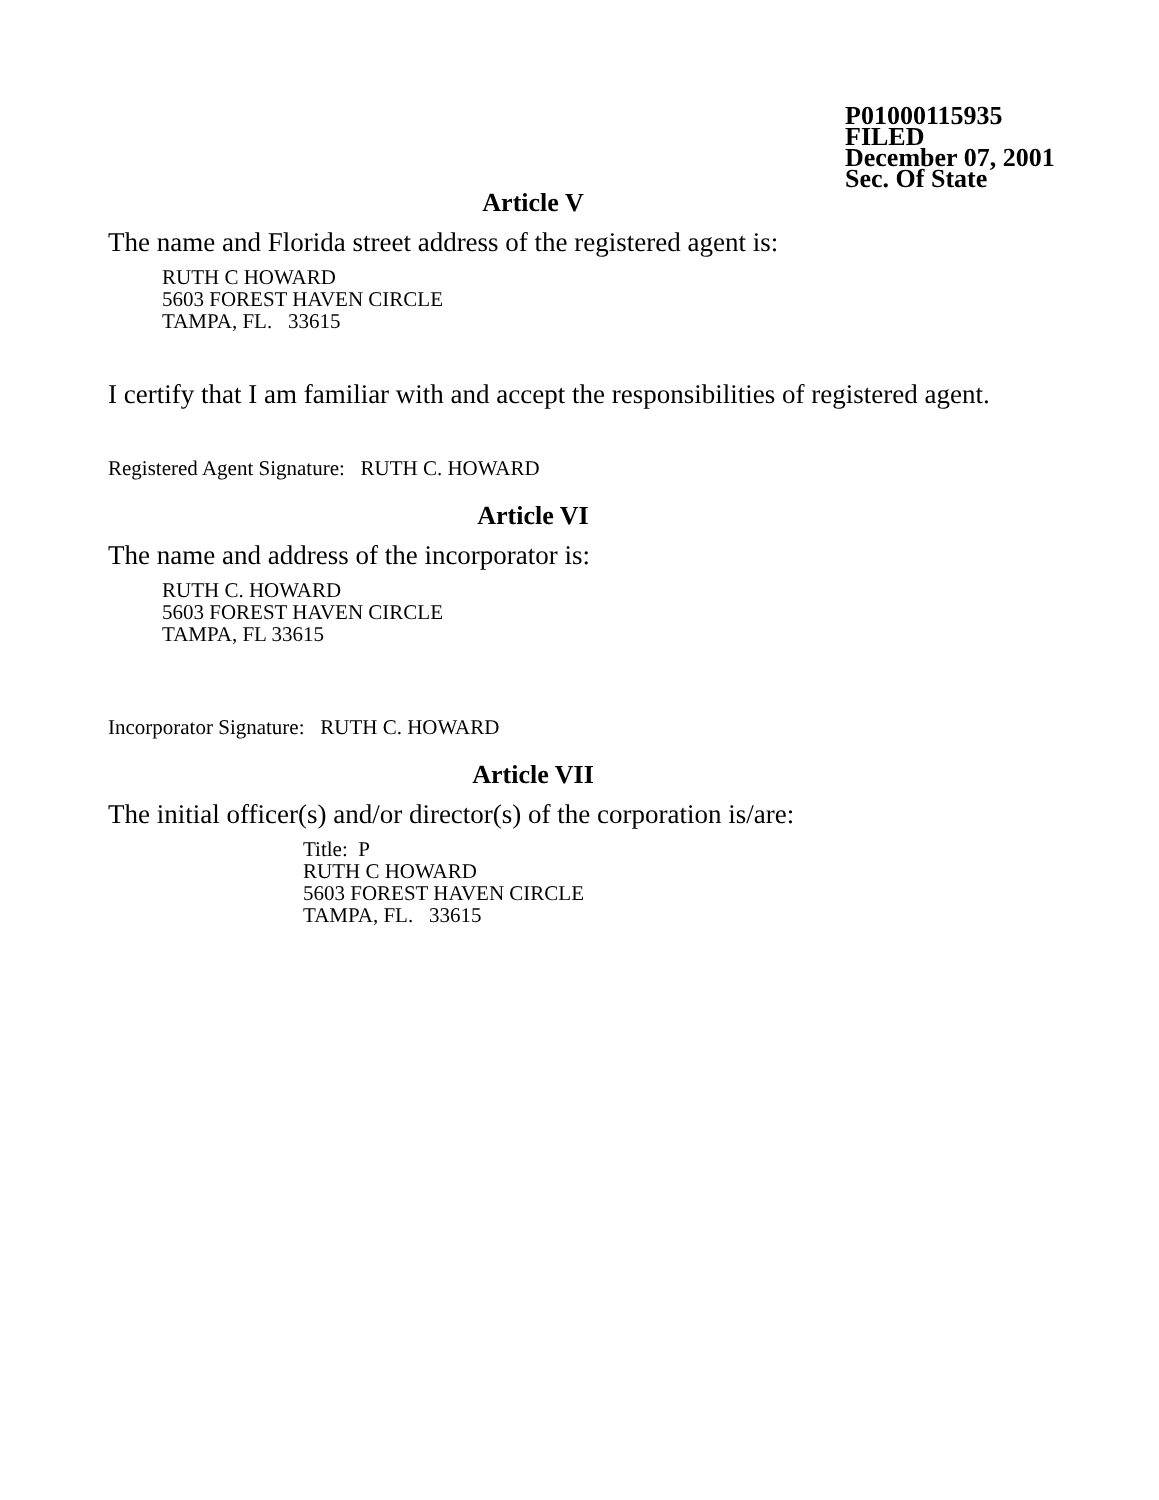P01000115935
FILED
December 07, 2001
Sec. Of State
Article V
The name and Florida street address of the registered agent is:
RUTH C HOWARD
5603 FOREST HAVEN CIRCLE
TAMPA, FL. 33615
I certify that I am familiar with and accept the responsibilities of registered agent.
Registered Agent Signature: RUTH C. HOWARD
Article VI
The name and address of the incorporator is:
RUTH C. HOWARD
5603 FOREST HAVEN CIRCLE
TAMPA, FL 33615
Incorporator Signature: RUTH C. HOWARD
Article VII
The initial officer(s) and/or director(s) of the corporation is/are:
Title: P
RUTH C HOWARD
5603 FOREST HAVEN CIRCLE
TAMPA, FL. 33615